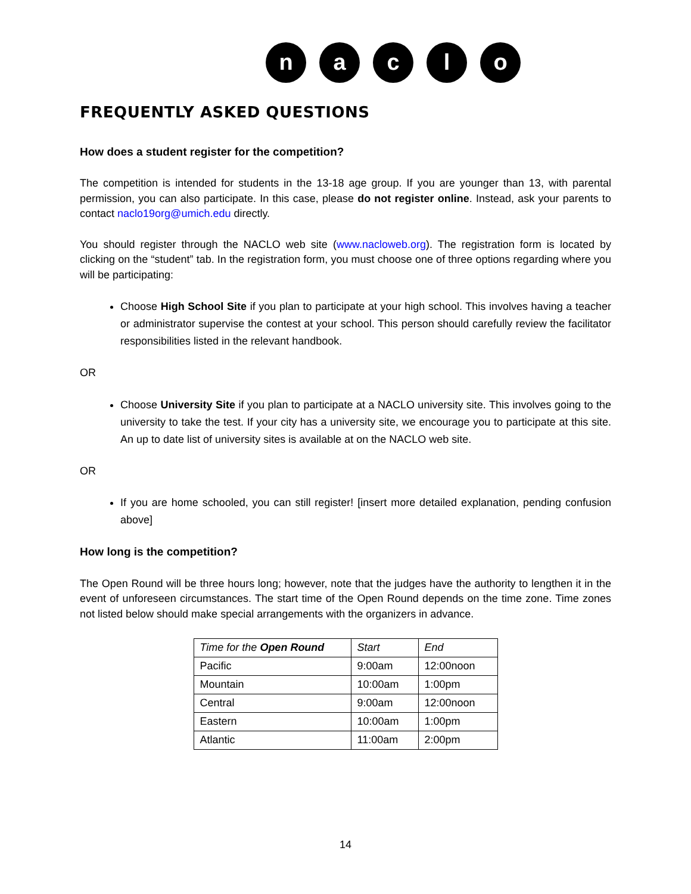n a c l o
FREQUENTLY ASKED QUESTIONS
How does a student register for the competition?
The competition is intended for students in the 13-18 age group. If you are younger than 13, with parental permission, you can also participate. In this case, please do not register online. Instead, ask your parents to contact naclo19org@umich.edu directly.
You should register through the NACLO web site (www.nacloweb.org). The registration form is located by clicking on the “student” tab. In the registration form, you must choose one of three options regarding where you will be participating:
Choose High School Site if you plan to participate at your high school. This involves having a teacher or administrator supervise the contest at your school. This person should carefully review the facilitator responsibilities listed in the relevant handbook.
OR
Choose University Site if you plan to participate at a NACLO university site. This involves going to the university to take the test. If your city has a university site, we encourage you to participate at this site. An up to date list of university sites is available at on the NACLO web site.
OR
If you are home schooled, you can still register! [insert more detailed explanation, pending confusion above]
How long is the competition?
The Open Round will be three hours long; however, note that the judges have the authority to lengthen it in the event of unforeseen circumstances. The start time of the Open Round depends on the time zone. Time zones not listed below should make special arrangements with the organizers in advance.
| Time for the Open Round | Start | End |
| Pacific | 9:00am | 12:00noon |
| Mountain | 10:00am | 1:00pm |
| Central | 9:00am | 12:00noon |
| Eastern | 10:00am | 1:00pm |
| Atlantic | 11:00am | 2:00pm |
14